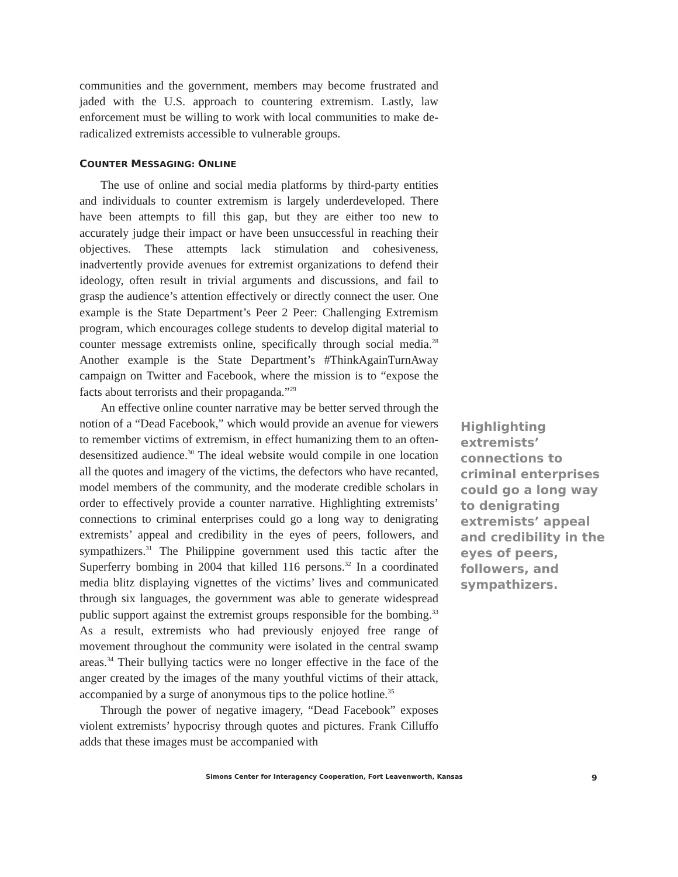communities and the government, members may become frustrated and jaded with the U.S. approach to countering extremism. Lastly, law enforcement must be willing to work with local communities to make de-radicalized extremists accessible to vulnerable groups.
COUNTER MESSAGING: ONLINE
The use of online and social media platforms by third-party entities and individuals to counter extremism is largely underdeveloped. There have been attempts to fill this gap, but they are either too new to accurately judge their impact or have been unsuccessful in reaching their objectives. These attempts lack stimulation and cohesiveness, inadvertently provide avenues for extremist organizations to defend their ideology, often result in trivial arguments and discussions, and fail to grasp the audience’s attention effectively or directly connect the user. One example is the State Department’s Peer 2 Peer: Challenging Extremism program, which encourages college students to develop digital material to counter message extremists online, specifically through social media.<sup>28</sup> Another example is the State Department’s #ThinkAgainTurnAway campaign on Twitter and Facebook, where the mission is to “expose the facts about terrorists and their propaganda.”<sup>29</sup>
An effective online counter narrative may be better served through the notion of a “Dead Facebook,” which would provide an avenue for viewers to remember victims of extremism, in effect humanizing them to an often-desensitized audience.<sup>30</sup> The ideal website would compile in one location all the quotes and imagery of the victims, the defectors who have recanted, model members of the community, and the moderate credible scholars in order to effectively provide a counter narrative. Highlighting extremists’ connections to criminal enterprises could go a long way to denigrating extremists’ appeal and credibility in the eyes of peers, followers, and sympathizers.<sup>31</sup> The Philippine government used this tactic after the Superferry bombing in 2004 that killed 116 persons.<sup>32</sup> In a coordinated media blitz displaying vignettes of the victims’ lives and communicated through six languages, the government was able to generate widespread public support against the extremist groups responsible for the bombing.<sup>33</sup> As a result, extremists who had previously enjoyed free range of movement throughout the community were isolated in the central swamp areas.<sup>34</sup> Their bullying tactics were no longer effective in the face of the anger created by the images of the many youthful victims of their attack, accompanied by a surge of anonymous tips to the police hotline.<sup>35</sup>
Through the power of negative imagery, “Dead Facebook” exposes violent extremists’ hypocrisy through quotes and pictures. Frank Cilluffo adds that these images must be accompanied with
Highlighting extremists’ connections to criminal enterprises could go a long way to denigrating extremists’ appeal and credibility in the eyes of peers, followers, and sympathizers.
Simons Center for Interagency Cooperation, Fort Leavenworth, Kansas
9